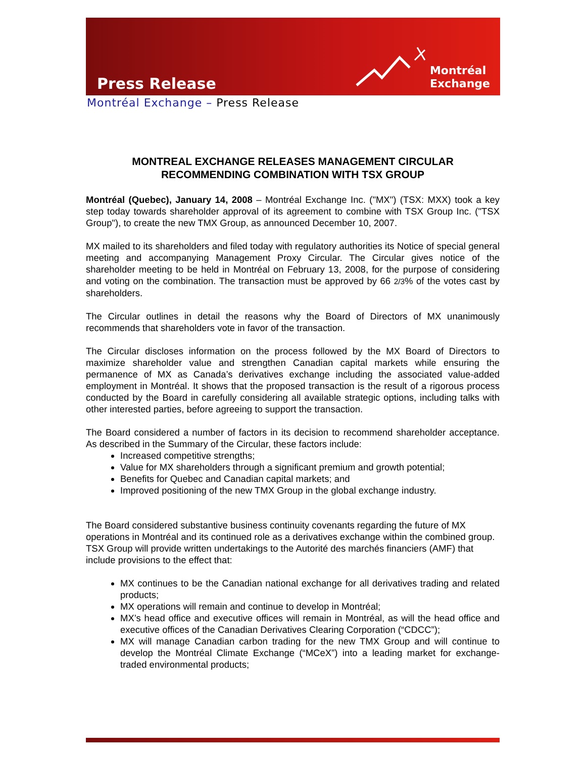Press Release
Montréal
Exchange
Montréal Exchange – Press Release
MONTREAL EXCHANGE RELEASES MANAGEMENT CIRCULAR
RECOMMENDING COMBINATION WITH TSX GROUP
Montréal (Quebec), January 14, 2008 – Montréal Exchange Inc. ("MX") (TSX: MXX) took a key step today towards shareholder approval of its agreement to combine with TSX Group Inc. ("TSX Group"), to create the new TMX Group, as announced December 10, 2007.
MX mailed to its shareholders and filed today with regulatory authorities its Notice of special general meeting and accompanying Management Proxy Circular. The Circular gives notice of the shareholder meeting to be held in Montréal on February 13, 2008, for the purpose of considering and voting on the combination. The transaction must be approved by 66 2/3% of the votes cast by shareholders.
The Circular outlines in detail the reasons why the Board of Directors of MX unanimously recommends that shareholders vote in favor of the transaction.
The Circular discloses information on the process followed by the MX Board of Directors to maximize shareholder value and strengthen Canadian capital markets while ensuring the permanence of MX as Canada’s derivatives exchange including the associated value-added employment in Montréal. It shows that the proposed transaction is the result of a rigorous process conducted by the Board in carefully considering all available strategic options, including talks with other interested parties, before agreeing to support the transaction.
The Board considered a number of factors in its decision to recommend shareholder acceptance. As described in the Summary of the Circular, these factors include:
Increased competitive strengths;
Value for MX shareholders through a significant premium and growth potential;
Benefits for Quebec and Canadian capital markets; and
Improved positioning of the new TMX Group in the global exchange industry.
The Board considered substantive business continuity covenants regarding the future of MX operations in Montréal and its continued role as a derivatives exchange within the combined group. TSX Group will provide written undertakings to the Autorité des marchés financiers (AMF) that include provisions to the effect that:
MX continues to be the Canadian national exchange for all derivatives trading and related products;
MX operations will remain and continue to develop in Montréal;
MX’s head office and executive offices will remain in Montréal, as will the head office and executive offices of the Canadian Derivatives Clearing Corporation (“CDCC”);
MX will manage Canadian carbon trading for the new TMX Group and will continue to develop the Montréal Climate Exchange (“MCeX”) into a leading market for exchange-traded environmental products;